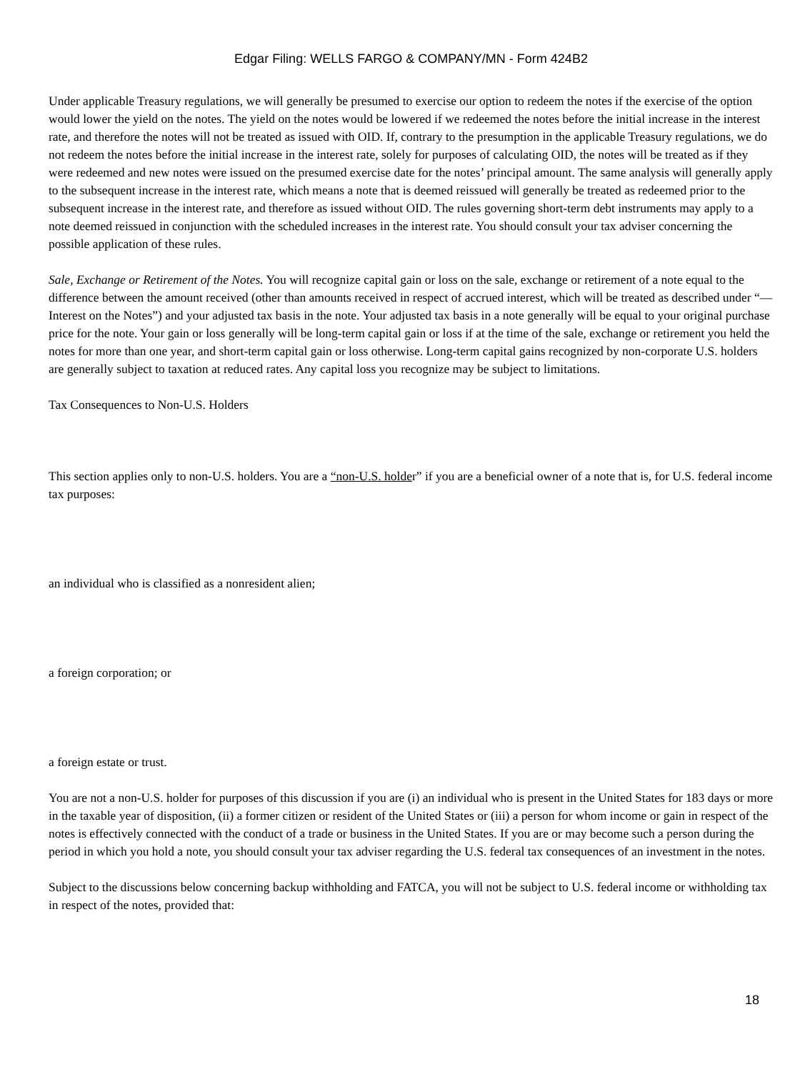Edgar Filing: WELLS FARGO & COMPANY/MN - Form 424B2
Under applicable Treasury regulations, we will generally be presumed to exercise our option to redeem the notes if the exercise of the option would lower the yield on the notes. The yield on the notes would be lowered if we redeemed the notes before the initial increase in the interest rate, and therefore the notes will not be treated as issued with OID. If, contrary to the presumption in the applicable Treasury regulations, we do not redeem the notes before the initial increase in the interest rate, solely for purposes of calculating OID, the notes will be treated as if they were redeemed and new notes were issued on the presumed exercise date for the notes’ principal amount. The same analysis will generally apply to the subsequent increase in the interest rate, which means a note that is deemed reissued will generally be treated as redeemed prior to the subsequent increase in the interest rate, and therefore as issued without OID. The rules governing short-term debt instruments may apply to a note deemed reissued in conjunction with the scheduled increases in the interest rate. You should consult your tax adviser concerning the possible application of these rules.
Sale, Exchange or Retirement of the Notes. You will recognize capital gain or loss on the sale, exchange or retirement of a note equal to the difference between the amount received (other than amounts received in respect of accrued interest, which will be treated as described under “—Interest on the Notes”) and your adjusted tax basis in the note. Your adjusted tax basis in a note generally will be equal to your original purchase price for the note. Your gain or loss generally will be long-term capital gain or loss if at the time of the sale, exchange or retirement you held the notes for more than one year, and short-term capital gain or loss otherwise. Long-term capital gains recognized by non-corporate U.S. holders are generally subject to taxation at reduced rates. Any capital loss you recognize may be subject to limitations.
Tax Consequences to Non-U.S. Holders
This section applies only to non-U.S. holders. You are a “non-U.S. holder” if you are a beneficial owner of a note that is, for U.S. federal income tax purposes:
an individual who is classified as a nonresident alien;
a foreign corporation; or
a foreign estate or trust.
You are not a non-U.S. holder for purposes of this discussion if you are (i) an individual who is present in the United States for 183 days or more in the taxable year of disposition, (ii) a former citizen or resident of the United States or (iii) a person for whom income or gain in respect of the notes is effectively connected with the conduct of a trade or business in the United States. If you are or may become such a person during the period in which you hold a note, you should consult your tax adviser regarding the U.S. federal tax consequences of an investment in the notes.
Subject to the discussions below concerning backup withholding and FATCA, you will not be subject to U.S. federal income or withholding tax in respect of the notes, provided that:
18